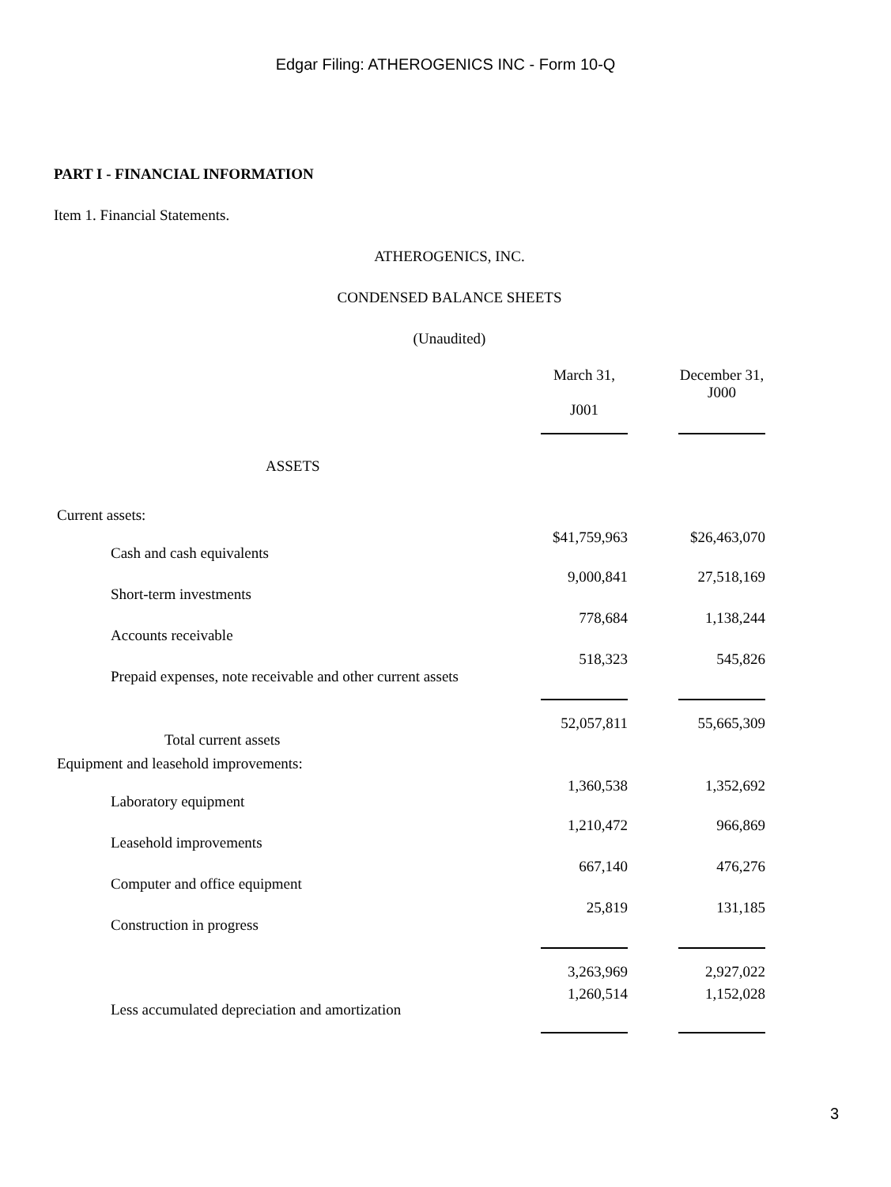Edgar Filing: ATHEROGENICS INC - Form 10-Q
PART I - FINANCIAL INFORMATION
Item 1. Financial Statements.
ATHEROGENICS, INC.
CONDENSED BALANCE SHEETS
(Unaudited)
| | March 31, J001 | | December 31, J000 |
| ASSETS | | | |
| Current assets: | | | |
| Cash and cash equivalents | $41,759,963 | | $26,463,070 |
| Short-term investments | 9,000,841 | | 27,518,169 |
| Accounts receivable | 778,684 | | 1,138,244 |
| Prepaid expenses, note receivable and other current assets | 518,323 | | 545,826 |
| Total current assets | 52,057,811 | | 55,665,309 |
| Equipment and leasehold improvements: | | | |
| Laboratory equipment | 1,360,538 | | 1,352,692 |
| Leasehold improvements | 1,210,472 | | 966,869 |
| Computer and office equipment | 667,140 | | 476,276 |
| Construction in progress | 25,819 | | 131,185 |
| | 3,263,969 | | 2,927,022 |
| Less accumulated depreciation and amortization | 1,260,514 | | 1,152,028 |
3